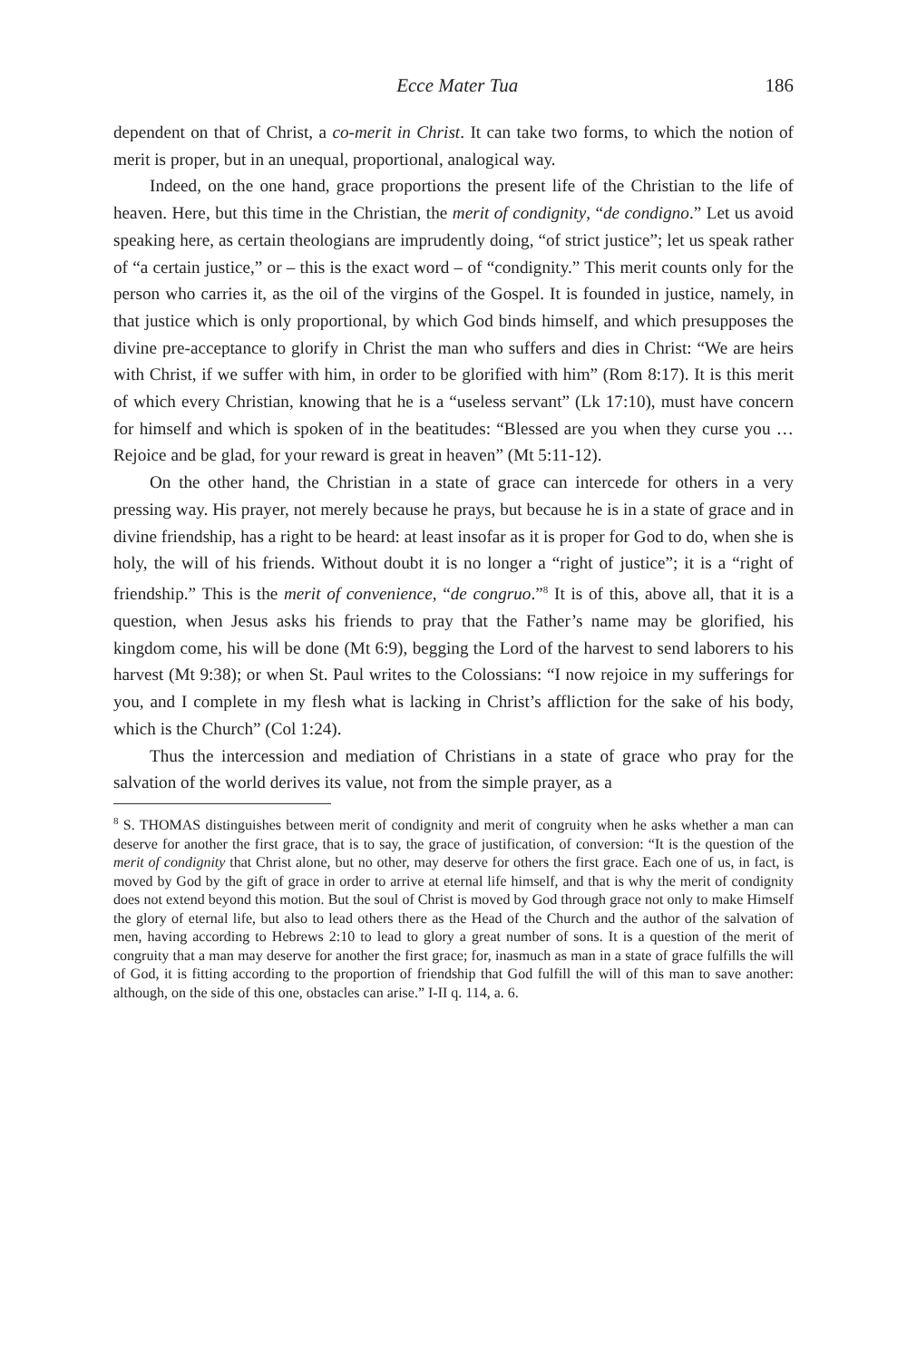Ecce Mater Tua 186
dependent on that of Christ, a co-merit in Christ. It can take two forms, to which the notion of merit is proper, but in an unequal, proportional, analogical way.
Indeed, on the one hand, grace proportions the present life of the Christian to the life of heaven. Here, but this time in the Christian, the merit of condignity, “de condigno.” Let us avoid speaking here, as certain theologians are imprudently doing, “of strict justice”; let us speak rather of “a certain justice,” or – this is the exact word – of “condignity.” This merit counts only for the person who carries it, as the oil of the virgins of the Gospel. It is founded in justice, namely, in that justice which is only proportional, by which God binds himself, and which presupposes the divine pre-acceptance to glorify in Christ the man who suffers and dies in Christ: “We are heirs with Christ, if we suffer with him, in order to be glorified with him” (Rom 8:17). It is this merit of which every Christian, knowing that he is a “useless servant” (Lk 17:10), must have concern for himself and which is spoken of in the beatitudes: “Blessed are you when they curse you … Rejoice and be glad, for your reward is great in heaven” (Mt 5:11-12).
On the other hand, the Christian in a state of grace can intercede for others in a very pressing way. His prayer, not merely because he prays, but because he is in a state of grace and in divine friendship, has a right to be heard: at least insofar as it is proper for God to do, when she is holy, the will of his friends. Without doubt it is no longer a “right of justice”; it is a “right of friendship.” This is the merit of convenience, “de congruo.”<sup>8</sup> It is of this, above all, that it is a question, when Jesus asks his friends to pray that the Father’s name may be glorified, his kingdom come, his will be done (Mt 6:9), begging the Lord of the harvest to send laborers to his harvest (Mt 9:38); or when St. Paul writes to the Colossians: “I now rejoice in my sufferings for you, and I complete in my flesh what is lacking in Christ’s affliction for the sake of his body, which is the Church” (Col 1:24).
Thus the intercession and mediation of Christians in a state of grace who pray for the salvation of the world derives its value, not from the simple prayer, as a
<sup>8</sup> S. THOMAS distinguishes between merit of condignity and merit of congruity when he asks whether a man can deserve for another the first grace, that is to say, the grace of justification, of conversion: “It is the question of the merit of condignity that Christ alone, but no other, may deserve for others the first grace. Each one of us, in fact, is moved by God by the gift of grace in order to arrive at eternal life himself, and that is why the merit of condignity does not extend beyond this motion. But the soul of Christ is moved by God through grace not only to make Himself the glory of eternal life, but also to lead others there as the Head of the Church and the author of the salvation of men, having according to Hebrews 2:10 to lead to glory a great number of sons. It is a question of the merit of congruity that a man may deserve for another the first grace; for, inasmuch as man in a state of grace fulfills the will of God, it is fitting according to the proportion of friendship that God fulfill the will of this man to save another: although, on the side of this one, obstacles can arise.” I-II q. 114, a. 6.